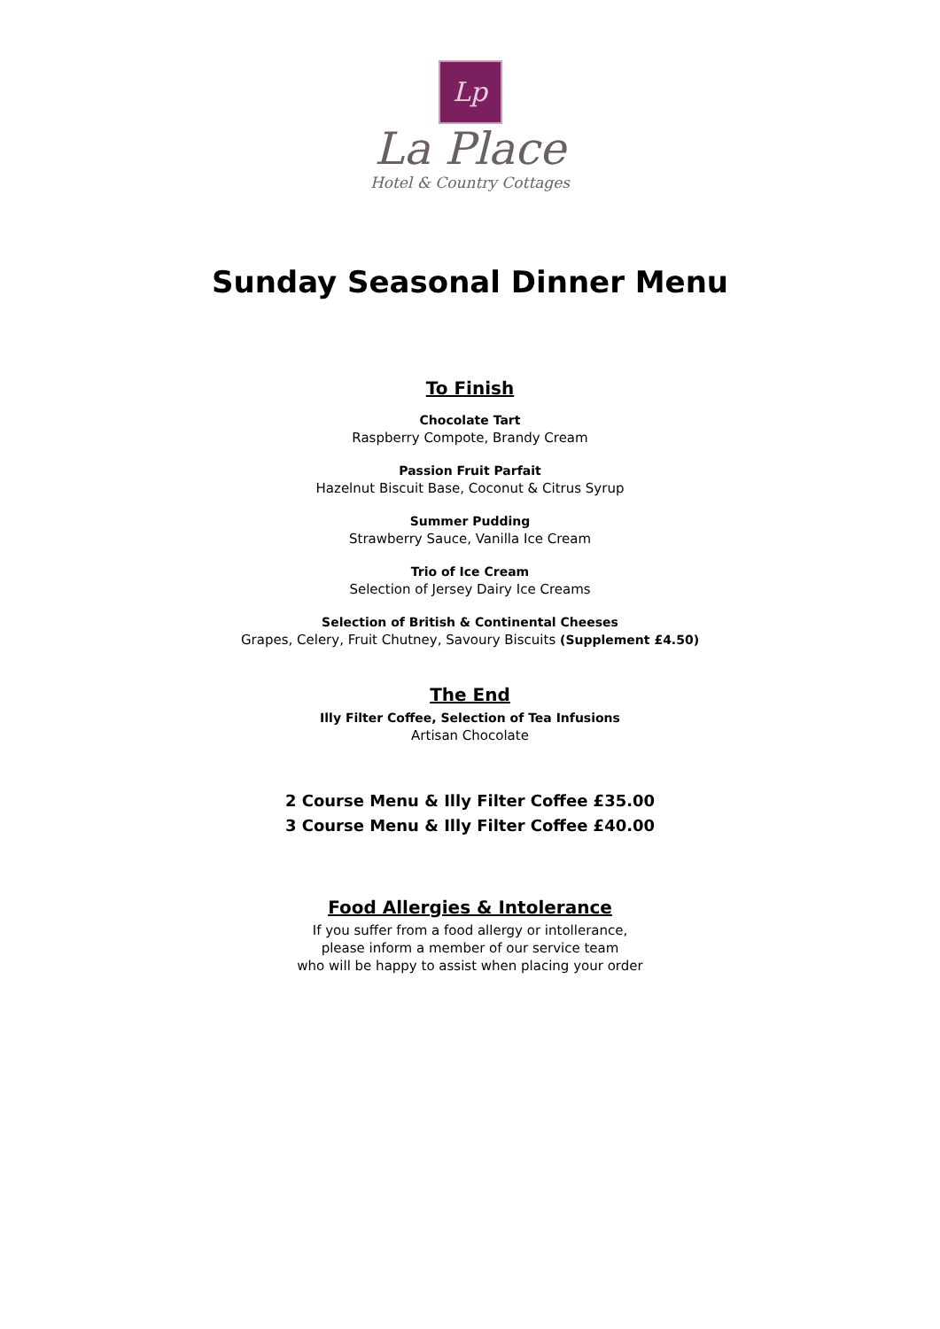Lp
La Place
Hotel & Country Cottages
Sunday Seasonal Dinner Menu
To Finish
Chocolate Tart
Raspberry Compote, Brandy Cream
Passion Fruit Parfait
Hazelnut Biscuit Base, Coconut & Citrus Syrup
Summer Pudding
Strawberry Sauce, Vanilla Ice Cream
Trio of Ice Cream
Selection of Jersey Dairy Ice Creams
Selection of British & Continental Cheeses
Grapes, Celery, Fruit Chutney, Savoury Biscuits (Supplement £4.50)
The End
Illy Filter Coffee, Selection of Tea Infusions
Artisan Chocolate
2 Course Menu & Illy Filter Coffee £35.00
3 Course Menu & Illy Filter Coffee £40.00
Food Allergies & Intolerance
If you suffer from a food allergy or intollerance,
please inform a member of our service team
who will be happy to assist when placing your order